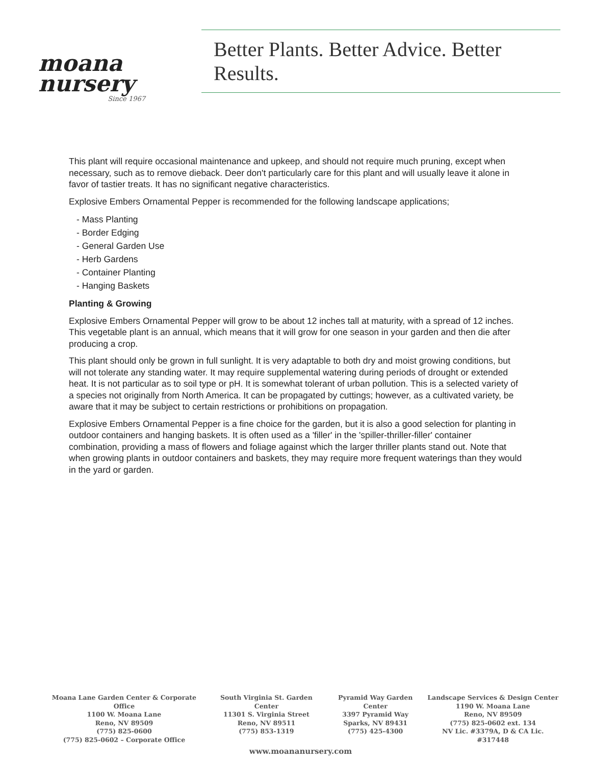moana
nursery
Since 1967
Better Plants. Better Advice. Better Results.
This plant will require occasional maintenance and upkeep, and should not require much pruning, except when necessary, such as to remove dieback. Deer don't particularly care for this plant and will usually leave it alone in favor of tastier treats. It has no significant negative characteristics.
Explosive Embers Ornamental Pepper is recommended for the following landscape applications;
- Mass Planting
- Border Edging
- General Garden Use
- Herb Gardens
- Container Planting
- Hanging Baskets
Planting & Growing
Explosive Embers Ornamental Pepper will grow to be about 12 inches tall at maturity, with a spread of 12 inches. This vegetable plant is an annual, which means that it will grow for one season in your garden and then die after producing a crop.
This plant should only be grown in full sunlight. It is very adaptable to both dry and moist growing conditions, but will not tolerate any standing water. It may require supplemental watering during periods of drought or extended heat. It is not particular as to soil type or pH. It is somewhat tolerant of urban pollution. This is a selected variety of a species not originally from North America. It can be propagated by cuttings; however, as a cultivated variety, be aware that it may be subject to certain restrictions or prohibitions on propagation.
Explosive Embers Ornamental Pepper is a fine choice for the garden, but it is also a good selection for planting in outdoor containers and hanging baskets. It is often used as a 'filler' in the 'spiller-thriller-filler' container combination, providing a mass of flowers and foliage against which the larger thriller plants stand out. Note that when growing plants in outdoor containers and baskets, they may require more frequent waterings than they would in the yard or garden.
Moana Lane Garden Center & Corporate Office
1100 W. Moana Lane
Reno, NV 89509
(775) 825-0600
(775) 825-0602 – Corporate Office
South Virginia St. Garden Center
11301 S. Virginia Street
Reno, NV 89511
(775) 853-1319
Pyramid Way Garden Center
3397 Pyramid Way
Sparks, NV 89431
(775) 425-4300
Landscape Services & Design Center
1190 W. Moana Lane
Reno, NV 89509
(775) 825-0602 ext. 134
NV Lic. #3379A, D & CA Lic. #317448
www.moananursery.com